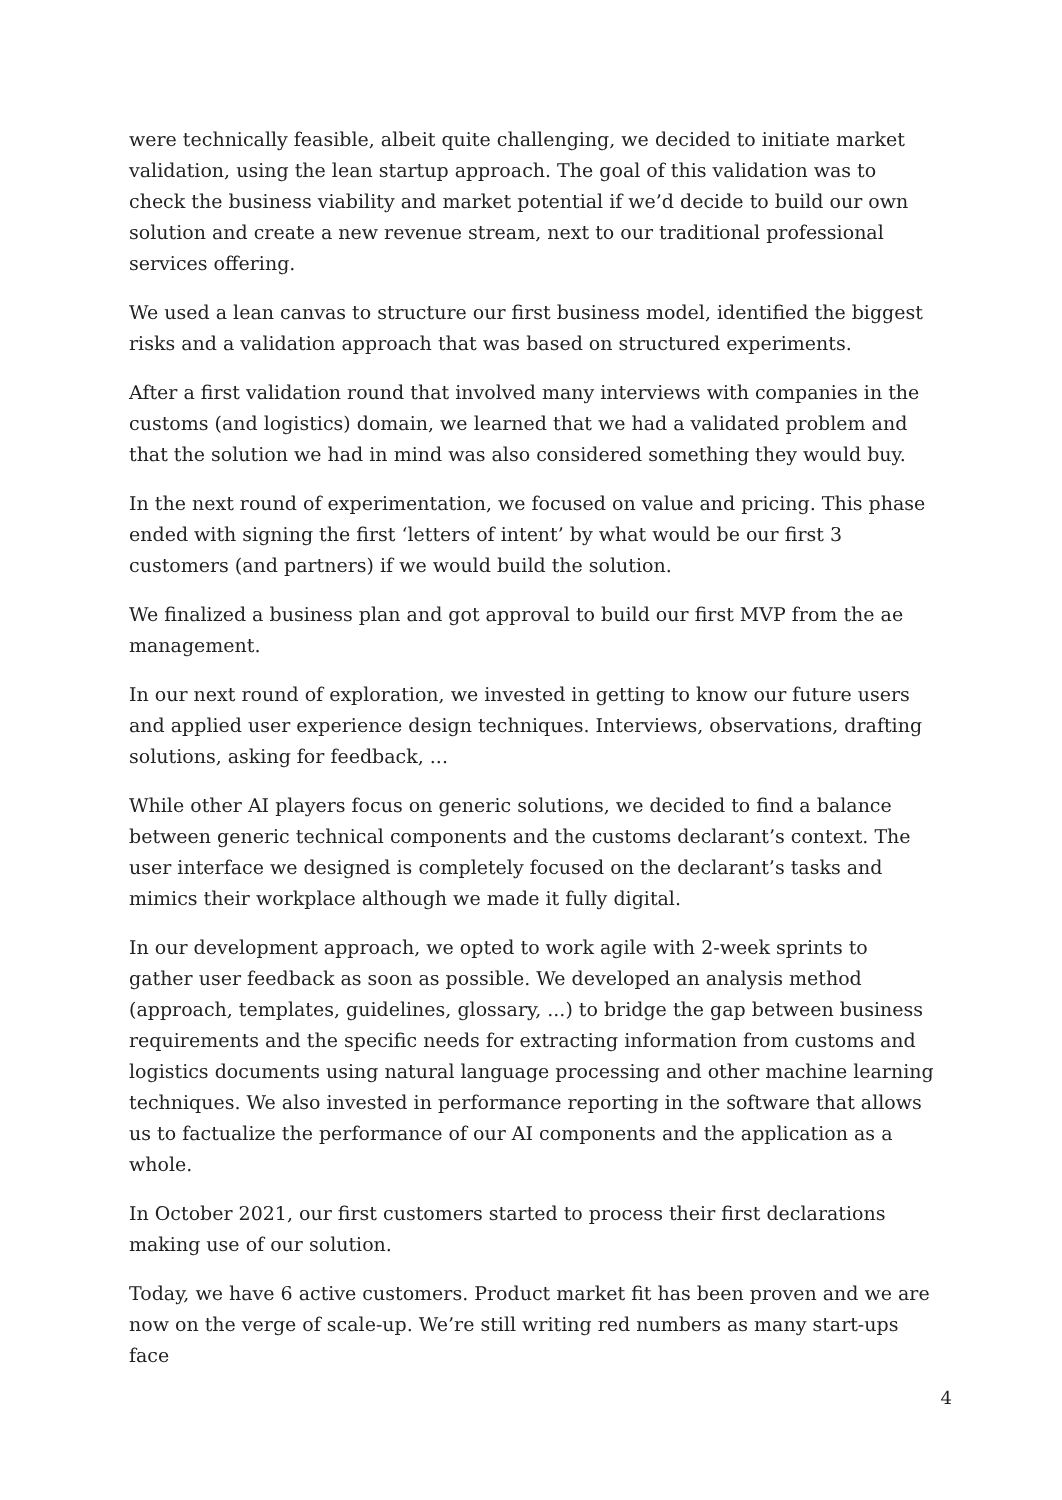were technically feasible, albeit quite challenging, we decided to initiate market validation, using the lean startup approach. The goal of this validation was to check the business viability and market potential if we’d decide to build our own solution and create a new revenue stream, next to our traditional professional services offering.
We used a lean canvas to structure our first business model, identified the biggest risks and a validation approach that was based on structured experiments.
After a first validation round that involved many interviews with companies in the customs (and logistics) domain, we learned that we had a validated problem and that the solution we had in mind was also considered something they would buy.
In the next round of experimentation, we focused on value and pricing. This phase ended with signing the first ‘letters of intent’ by what would be our first 3 customers (and partners) if we would build the solution.
We finalized a business plan and got approval to build our first MVP from the ae management.
In our next round of exploration, we invested in getting to know our future users and applied user experience design techniques. Interviews, observations, drafting solutions, asking for feedback, ...
While other AI players focus on generic solutions, we decided to find a balance between generic technical components and the customs declarant’s context. The user interface we designed is completely focused on the declarant’s tasks and mimics their workplace although we made it fully digital.
In our development approach, we opted to work agile with 2-week sprints to gather user feedback as soon as possible. We developed an analysis method (approach, templates, guidelines, glossary, ...) to bridge the gap between business requirements and the specific needs for extracting information from customs and logistics documents using natural language processing and other machine learning techniques. We also invested in performance reporting in the software that allows us to factualize the performance of our AI components and the application as a whole.
In October 2021, our first customers started to process their first declarations making use of our solution.
Today, we have 6 active customers. Product market fit has been proven and we are now on the verge of scale-up. We’re still writing red numbers as many start-ups face
4